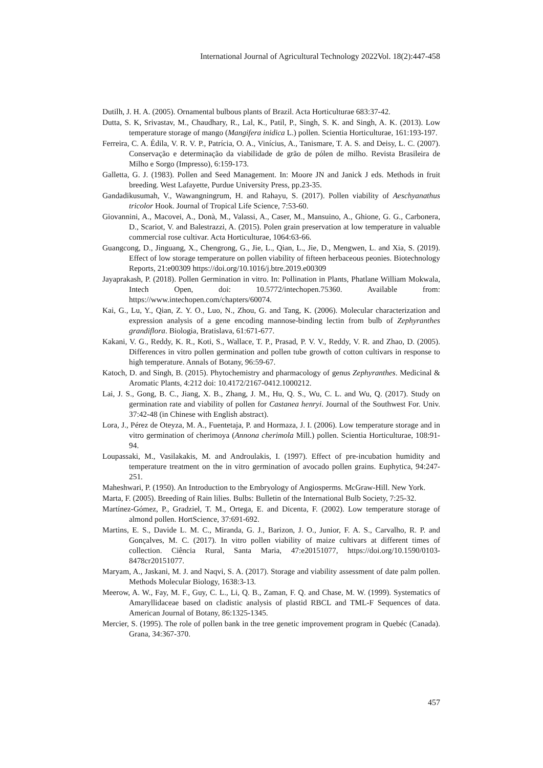International Journal of Agricultural Technology 2022Vol. 18(2):447-458
Dutilh, J. H. A. (2005). Ornamental bulbous plants of Brazil. Acta Horticulturae 683:37-42.
Dutta, S. K, Srivastav, M., Chaudhary, R., Lal, K., Patil, P., Singh, S. K. and Singh, A. K. (2013). Low temperature storage of mango (Mangifera inidica L.) pollen. Scientia Horticulturae, 161:193-197.
Ferreira, C. A. Édila, V. R. V. P., Patrícia, O. A., Vinícius, A., Tanismare, T. A. S. and Deisy, L. C. (2007). Conservação e determinação da viabilidade de grão de pólen de milho. Revista Brasileira de Milho e Sorgo (Impresso), 6:159-173.
Galletta, G. J. (1983). Pollen and Seed Management. In: Moore JN and Janick J eds. Methods in fruit breeding. West Lafayette, Purdue University Press, pp.23-35.
Gandadikusumah, V., Wawangningrum, H. and Rahayu, S. (2017). Pollen viability of Aeschyanathus tricolor Hook. Journal of Tropical Life Science, 7:53-60.
Giovannini, A., Macovei, A., Donà, M., Valassi, A., Caser, M., Mansuino, A., Ghione, G. G., Carbonera, D., Scariot, V. and Balestrazzi, A. (2015). Polen grain preservation at low temperature in valuable commercial rose cultivar. Acta Horticulturae, 1064:63-66.
Guangcong, D., Jinguang, X., Chengrong, G., Jie, L., Qian, L., Jie, D., Mengwen, L. and Xia, S. (2019). Effect of low storage temperature on pollen viability of fifteen herbaceous peonies. Biotechnology Reports, 21:e00309 https://doi.org/10.1016/j.btre.2019.e00309
Jayaprakash, P. (2018). Pollen Germination in vitro. In: Pollination in Plants, Phatlane William Mokwala, Intech Open, doi: 10.5772/intechopen.75360. Available from: https://www.intechopen.com/chapters/60074.
Kai, G., Lu, Y., Qian, Z. Y. O., Luo, N., Zhou, G. and Tang, K. (2006). Molecular characterization and expression analysis of a gene encoding mannose-binding lectin from bulb of Zephyranthes grandiflora. Biologia, Bratislava, 61:671-677.
Kakani, V. G., Reddy, K. R., Koti, S., Wallace, T. P., Prasad, P. V. V., Reddy, V. R. and Zhao, D. (2005). Differences in vitro pollen germination and pollen tube growth of cotton cultivars in response to high temperature. Annals of Botany, 96:59-67.
Katoch, D. and Singh, B. (2015). Phytochemistry and pharmacology of genus Zephyranthes. Medicinal & Aromatic Plants, 4:212 doi: 10.4172/2167-0412.1000212.
Lai, J. S., Gong, B. C., Jiang, X. B., Zhang, J. M., Hu, Q. S., Wu, C. L. and Wu, Q. (2017). Study on germination rate and viability of pollen for Castanea henryi. Journal of the Southwest For. Univ. 37:42-48 (in Chinese with English abstract).
Lora, J., Pérez de Oteyza, M. A., Fuentetaja, P. and Hormaza, J. I. (2006). Low temperature storage and in vitro germination of cherimoya (Annona cherimola Mill.) pollen. Scientia Horticulturae, 108:91-94.
Loupassaki, M., Vasilakakis, M. and Androulakis, I. (1997). Effect of pre-incubation humidity and temperature treatment on the in vitro germination of avocado pollen grains. Euphytica, 94:247-251.
Maheshwari, P. (1950). An Introduction to the Embryology of Angiosperms. McGraw-Hill. New York.
Marta, F. (2005). Breeding of Rain lilies. Bulbs: Bulletin of the International Bulb Society, 7:25-32.
Martínez-Gómez, P., Gradziel, T. M., Ortega, E. and Dicenta, F. (2002). Low temperature storage of almond pollen. HortScience, 37:691-692.
Martins, E. S., Davide L. M. C., Miranda, G. J., Barizon, J. O., Junior, F. A. S., Carvalho, R. P. and Gonçalves, M. C. (2017). In vitro pollen viability of maize cultivars at different times of collection. Ciência Rural, Santa Maria, 47:e20151077, https://doi.org/10.1590/0103-8478cr20151077.
Maryam, A., Jaskani, M. J. and Naqvi, S. A. (2017). Storage and viability assessment of date palm pollen. Methods Molecular Biology, 1638:3-13.
Meerow, A. W., Fay, M. F., Guy, C. L., Li, Q. B., Zaman, F. Q. and Chase, M. W. (1999). Systematics of Amaryllidaceae based on cladistic analysis of plastid RBCL and TML-F Sequences of data. American Journal of Botany, 86:1325-1345.
Mercier, S. (1995). The role of pollen bank in the tree genetic improvement program in Quebéc (Canada). Grana, 34:367-370.
457